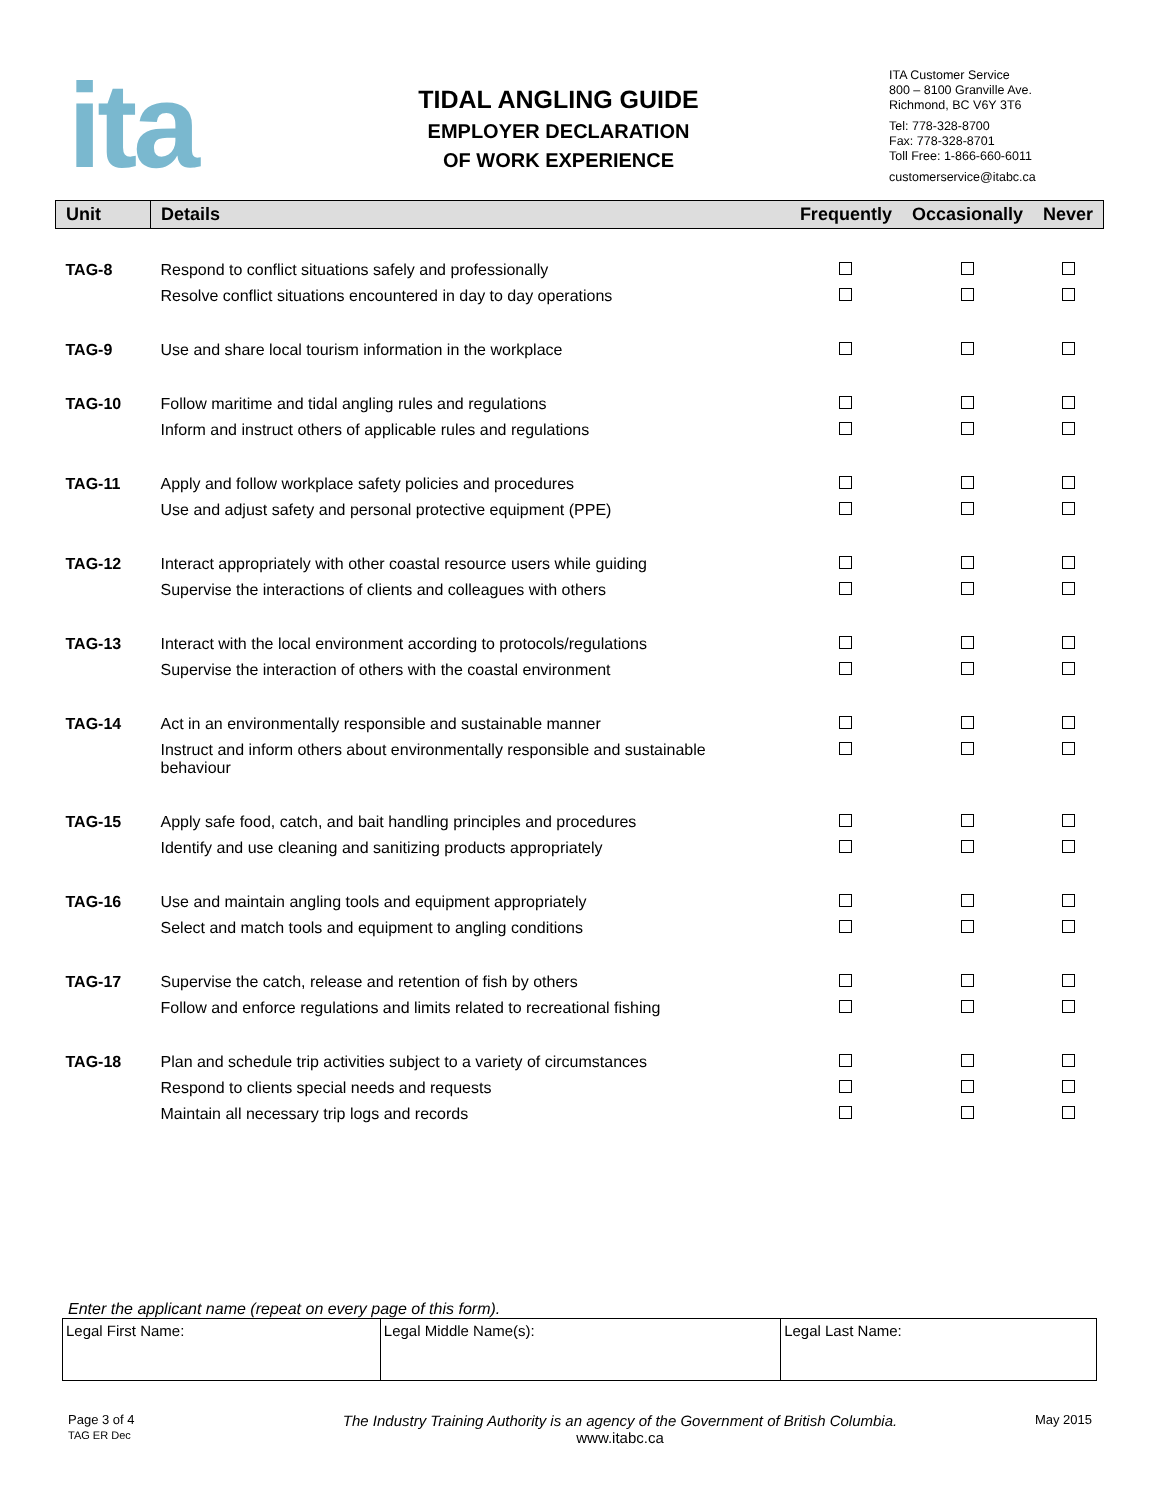ita
TIDAL ANGLING GUIDE
EMPLOYER DECLARATION
OF WORK EXPERIENCE
ITA Customer Service
800 – 8100 Granville Ave.
Richmond, BC V6Y 3T6
Tel: 778-328-8700
Fax: 778-328-8701
Toll Free: 1-866-660-6011
customerservice@itabc.ca
| Unit | Details | Frequently | Occasionally | Never |
| --- | --- | --- | --- | --- |
| TAG-8 | Respond to conflict situations safely and professionally | | | |
| | Resolve conflict situations encountered in day to day operations | | | |
| TAG-9 | Use and share local tourism information in the workplace | | | |
| TAG-10 | Follow maritime and tidal angling rules and regulations | | | |
| | Inform and instruct others of applicable rules and regulations | | | |
| TAG-11 | Apply and follow workplace safety policies and procedures | | | |
| | Use and adjust safety and personal protective equipment (PPE) | | | |
| TAG-12 | Interact appropriately with other coastal resource users while guiding | | | |
| | Supervise the interactions of clients and colleagues with others | | | |
| TAG-13 | Interact with the local environment according to protocols/regulations | | | |
| | Supervise the interaction of others with the coastal environment | | | |
| TAG-14 | Act in an environmentally responsible and sustainable manner | | | |
| | Instruct and inform others about environmentally responsible and sustainable behaviour | | | |
| TAG-15 | Apply safe food, catch, and bait handling principles and procedures | | | |
| | Identify and use cleaning and sanitizing products appropriately | | | |
| TAG-16 | Use and maintain angling tools and equipment appropriately | | | |
| | Select and match tools and equipment to angling conditions | | | |
| TAG-17 | Supervise the catch, release and retention of fish by others | | | |
| | Follow and enforce regulations and limits related to recreational fishing | | | |
| TAG-18 | Plan and schedule trip activities subject to a variety of circumstances | | | |
| | Respond to clients special needs and requests | | | |
| | Maintain all necessary trip logs and records | | | |
Enter the applicant name (repeat on every page of this form).
| Legal First Name: | Legal Middle Name(s): | Legal Last Name: |
Page 3 of 4
TAG ER Dec
The Industry Training Authority is an agency of the Government of British Columbia.
www.itabc.ca
May 2015